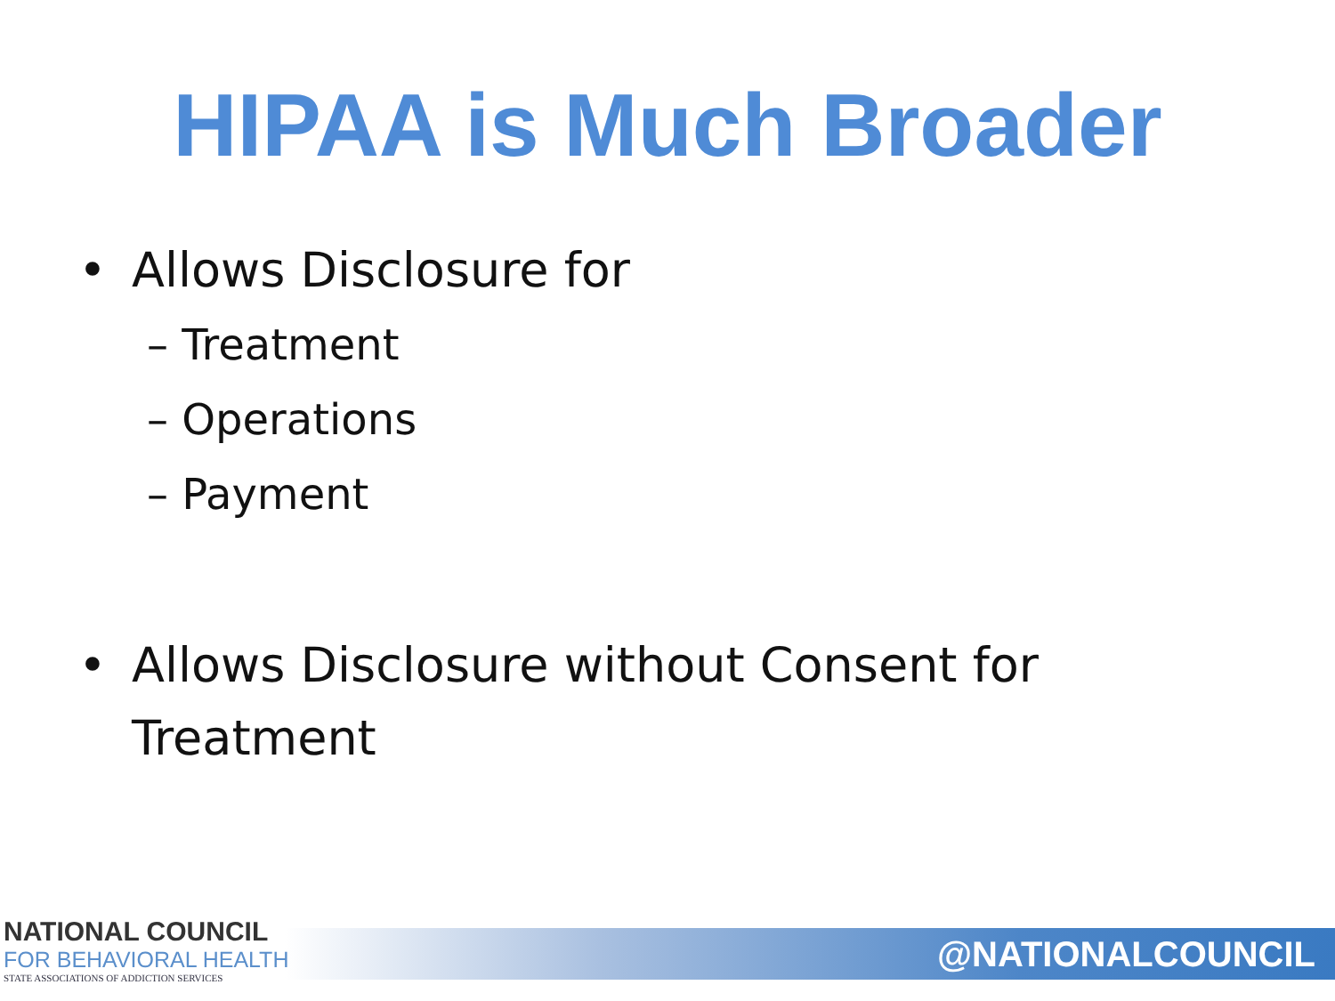HIPAA is Much Broader
• Allows Disclosure for
– Treatment
– Operations
– Payment
• Allows Disclosure without Consent for
Treatment
NATIONAL COUNCIL
FOR BEHAVIORAL HEALTH
STATE ASSOCIATIONS OF ADDICTION SERVICES
@NATIONALCOUNCIL